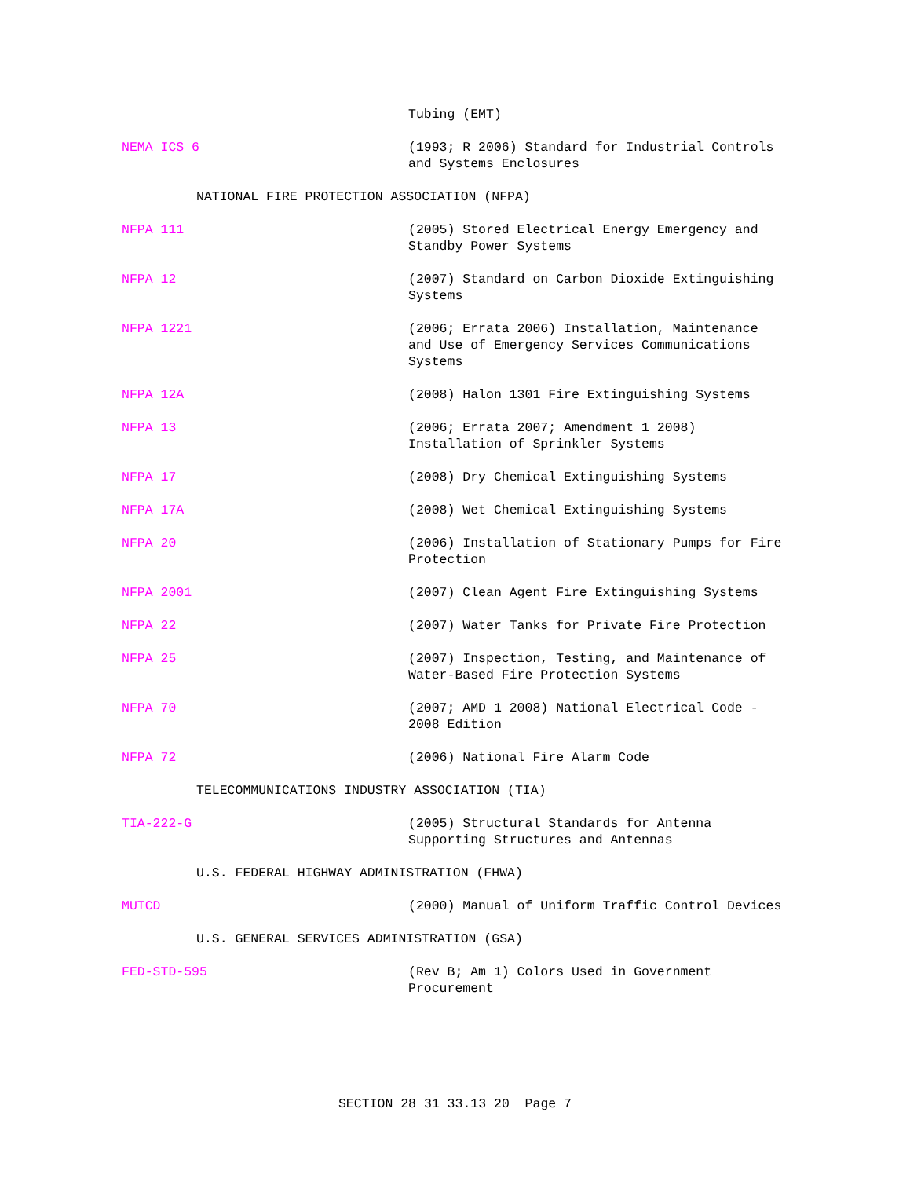Tubing (EMT)
NEMA ICS 6 (1993; R 2006) Standard for Industrial Controls and Systems Enclosures
NATIONAL FIRE PROTECTION ASSOCIATION (NFPA)
NFPA 111 (2005) Stored Electrical Energy Emergency and Standby Power Systems
NFPA 12 (2007) Standard on Carbon Dioxide Extinguishing Systems
NFPA 1221 (2006; Errata 2006) Installation, Maintenance and Use of Emergency Services Communications Systems
NFPA 12A (2008) Halon 1301 Fire Extinguishing Systems
NFPA 13 (2006; Errata 2007; Amendment 1 2008) Installation of Sprinkler Systems
NFPA 17 (2008) Dry Chemical Extinguishing Systems
NFPA 17A (2008) Wet Chemical Extinguishing Systems
NFPA 20 (2006) Installation of Stationary Pumps for Fire Protection
NFPA 2001 (2007) Clean Agent Fire Extinguishing Systems
NFPA 22 (2007) Water Tanks for Private Fire Protection
NFPA 25 (2007) Inspection, Testing, and Maintenance of Water-Based Fire Protection Systems
NFPA 70 (2007; AMD 1 2008) National Electrical Code - 2008 Edition
NFPA 72 (2006) National Fire Alarm Code
TELECOMMUNICATIONS INDUSTRY ASSOCIATION (TIA)
TIA-222-G (2005) Structural Standards for Antenna Supporting Structures and Antennas
U.S. FEDERAL HIGHWAY ADMINISTRATION (FHWA)
MUTCD (2000) Manual of Uniform Traffic Control Devices
U.S. GENERAL SERVICES ADMINISTRATION (GSA)
FED-STD-595 (Rev B; Am 1) Colors Used in Government Procurement
SECTION 28 31 33.13 20 Page 7